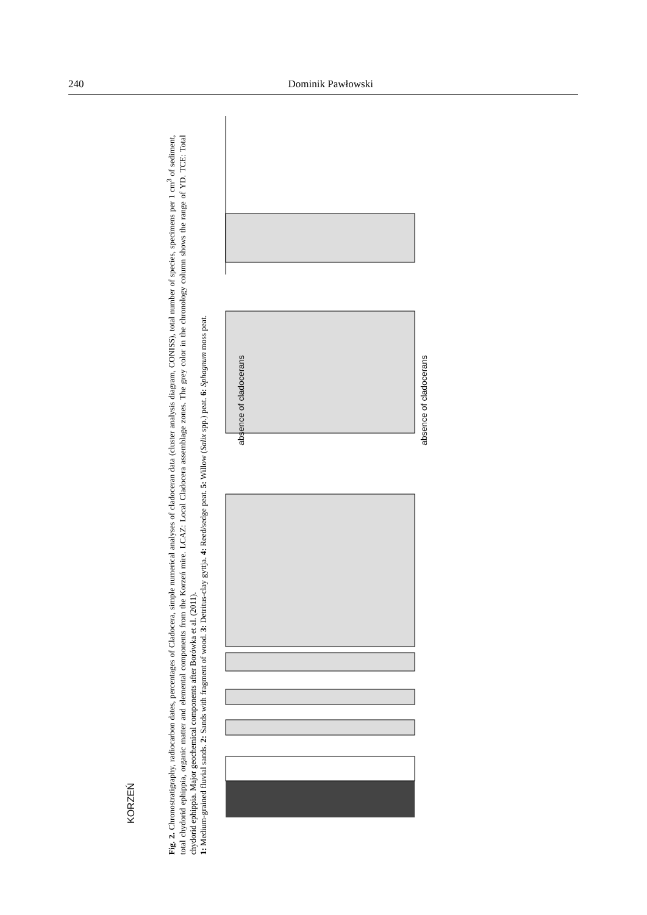240 Dominik Pawłowski
KORZEŃ
absence of cladocerans
absence of cladocerans
Fig. 2. Chronostratigraphy, radiocarbon dates, percentages of Cladocera, simple numerical analyses of cladoceran data (cluster analysis diagram, CONISS), total number of species, specimens per 1 cm<sup>3</sup> of sediment, total chydorid ephippia, organic matter and elemental components from the Korzeń mire. LCAZ: Local Cladocera assemblage zones. The grey color in the chronology column shows the range of YD. TCE: Total chydorid ephippia. Major geochemical components after Borówka et al. (2011).
1: Medium-grained fluvial sands. 2: Sands with fragment of wood. 3: Detritus-clay gyttja. 4: Reed/sedge peat. 5: Willow (Salix spp.) peat. 6: Sphagnum moss peat.